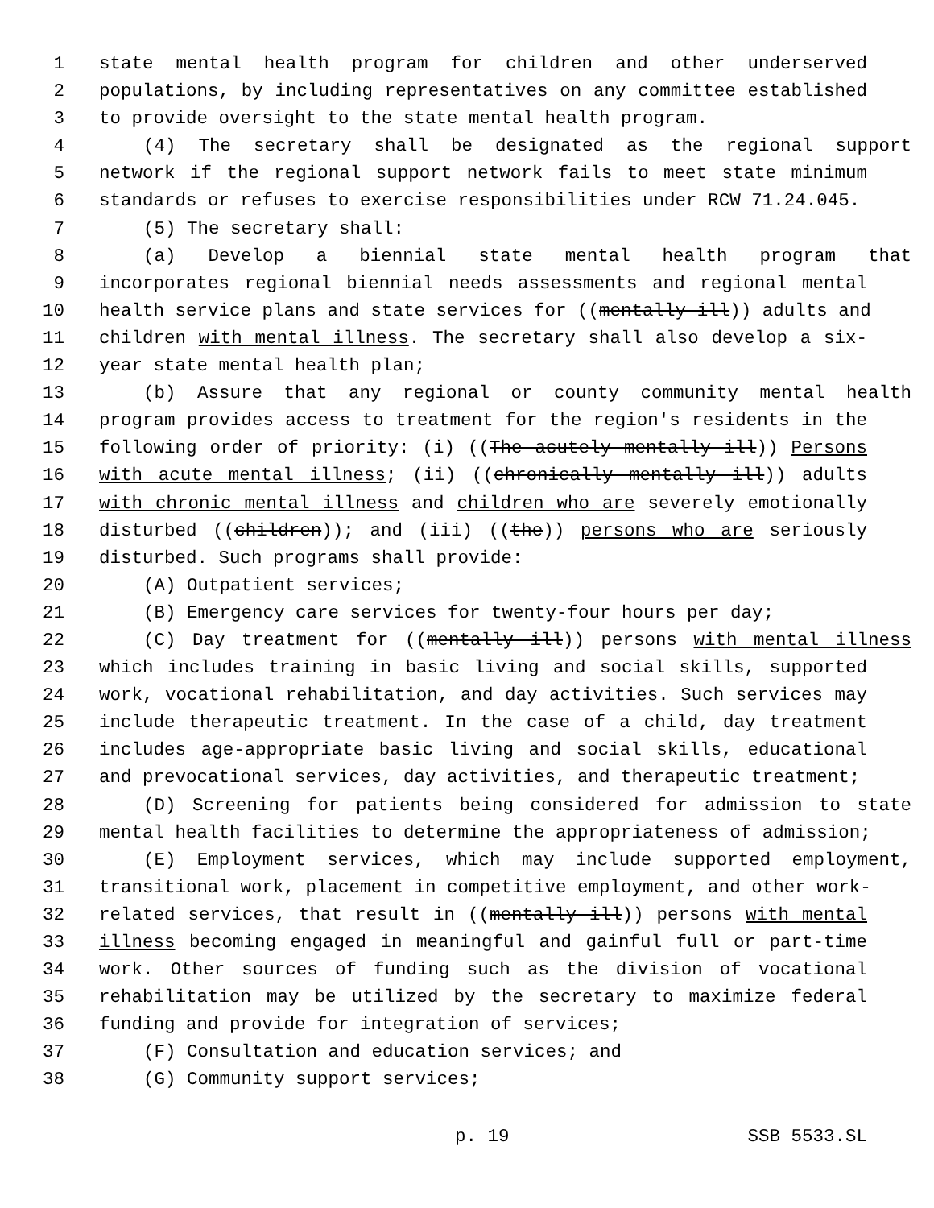1 state mental health program for children and other underserved
2 populations, by including representatives on any committee established
3 to provide oversight to the state mental health program.
4 (4) The secretary shall be designated as the regional support
5 network if the regional support network fails to meet state minimum
6 standards or refuses to exercise responsibilities under RCW 71.24.045.
7 (5) The secretary shall:
8 (a) Develop a biennial state mental health program that
9 incorporates regional biennial needs assessments and regional mental
10 health service plans and state services for ((mentally ill)) adults and
11 children with mental illness. The secretary shall also develop a six-
12 year state mental health plan;
13 (b) Assure that any regional or county community mental health
14 program provides access to treatment for the region's residents in the
15 following order of priority: (i) ((The acutely mentally ill)) Persons
16 with acute mental illness; (ii) ((chronically mentally ill)) adults
17 with chronic mental illness and children who are severely emotionally
18 disturbed ((children)); and (iii) ((the)) persons who are seriously
19 disturbed. Such programs shall provide:
20 (A) Outpatient services;
21 (B) Emergency care services for twenty-four hours per day;
22 (C) Day treatment for ((mentally ill)) persons with mental illness
23 which includes training in basic living and social skills, supported
24 work, vocational rehabilitation, and day activities. Such services may
25 include therapeutic treatment. In the case of a child, day treatment
26 includes age-appropriate basic living and social skills, educational
27 and prevocational services, day activities, and therapeutic treatment;
28 (D) Screening for patients being considered for admission to state
29 mental health facilities to determine the appropriateness of admission;
30 (E) Employment services, which may include supported employment,
31 transitional work, placement in competitive employment, and other work-
32 related services, that result in ((mentally ill)) persons with mental
33 illness becoming engaged in meaningful and gainful full or part-time
34 work. Other sources of funding such as the division of vocational
35 rehabilitation may be utilized by the secretary to maximize federal
36 funding and provide for integration of services;
37 (F) Consultation and education services; and
38 (G) Community support services;
p. 19 SSB 5533.SL